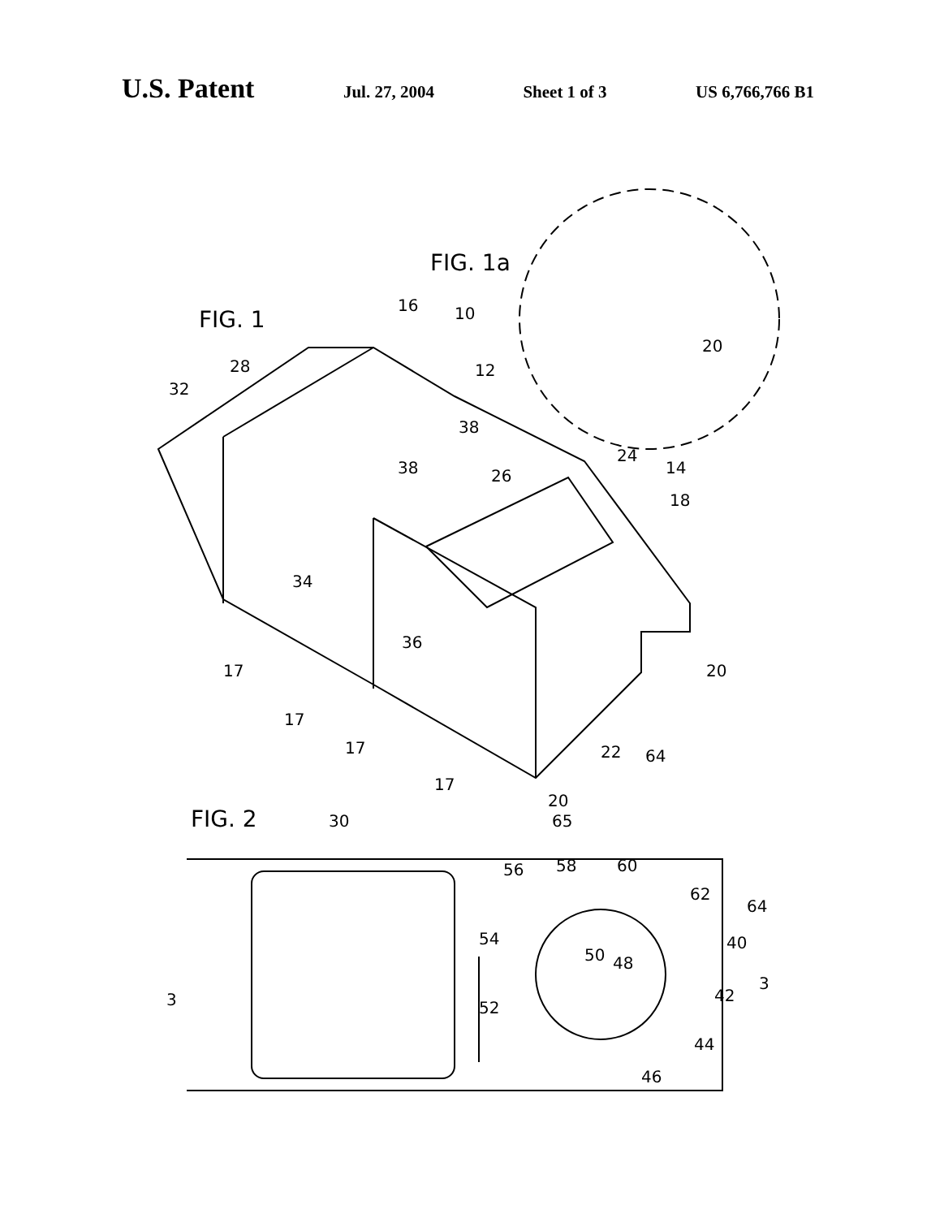U.S. Patent
Jul. 27, 2004 Sheet 1 of 3 US 6,766,766 B1
FIG. 1a
FIG. 1
FIG. 2
16
10
12
28
32
38
38
24
14
26
18
34
20
36
17
17
17
17
20
22
64
20
30
65
56
58
60
62
64
54
40
50
48
42
3
3
52
44
46